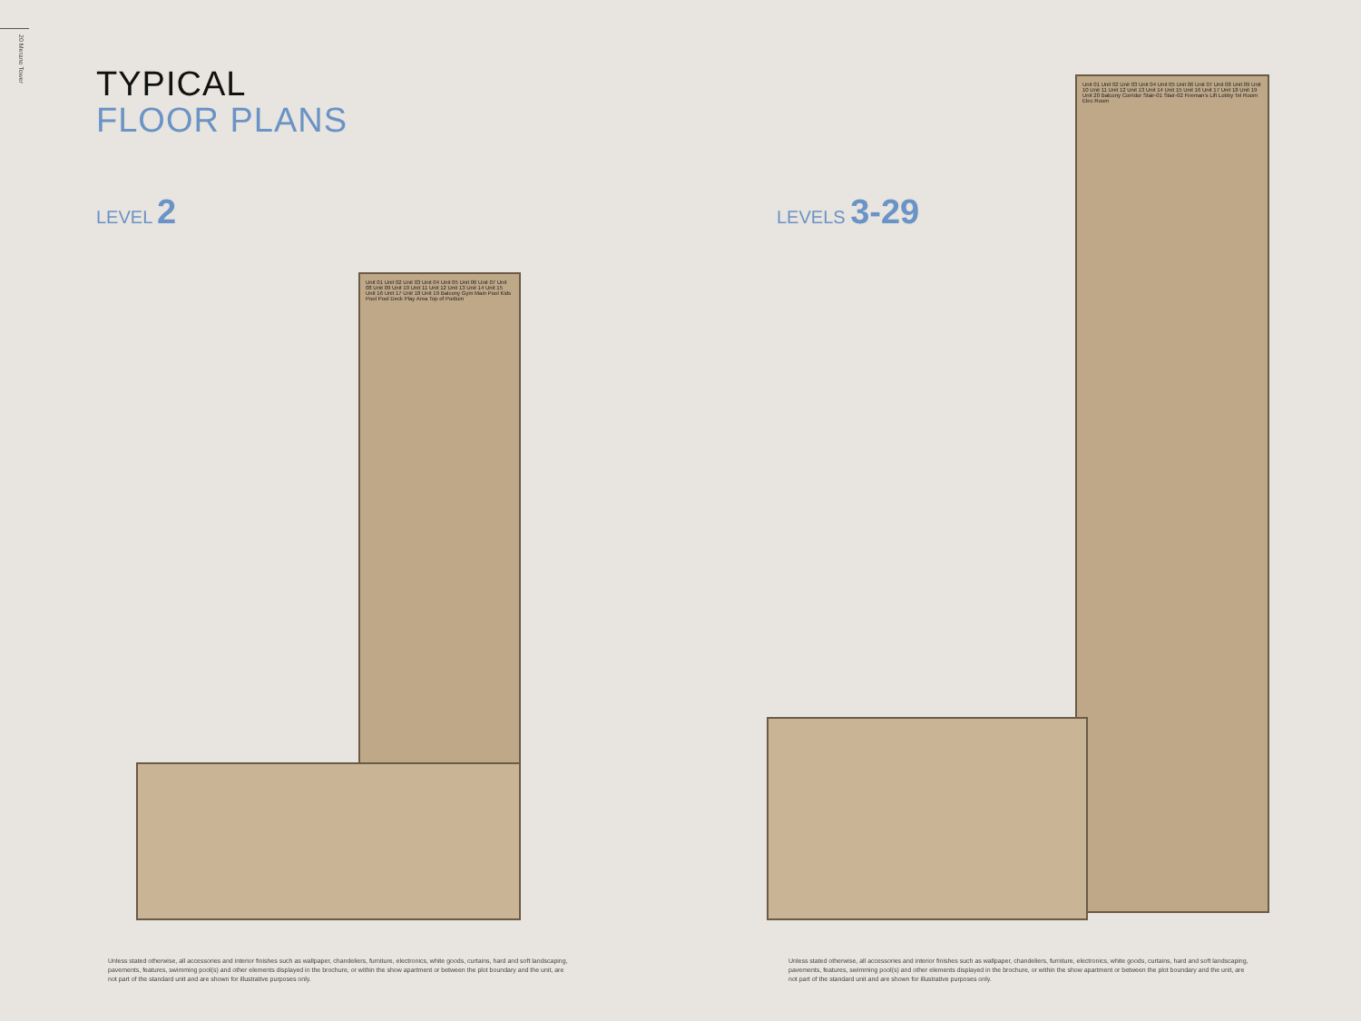20 Merano Tower
TYPICAL
FLOOR PLANS
LEVEL 2 LEVELS 3-29
Unit 01 Unit 02 Unit 03 Unit 04 Unit 05 Unit 06 Unit 07 Unit 08 Unit 09 Unit 10 Unit 11 Unit 12 Unit 13 Unit 14 Unit 15 Unit 16 Unit 17 Unit 18 Unit 19 Balcony Gym Main Pool Kids Pool Pool Deck Play Area Top of Podium
Unit 01 Unit 02 Unit 03 Unit 04 Unit 05 Unit 06 Unit 07 Unit 08 Unit 09 Unit 10 Unit 11 Unit 12 Unit 13 Unit 14 Unit 15 Unit 16 Unit 17 Unit 18 Unit 19 Unit 20 Balcony Corridor Stair-01 Stair-02 Fireman's Lift Lobby Tel Room Elec Room
Unless stated otherwise, all accessories and interior finishes such as wallpaper, chandeliers, furniture, electronics, white goods, curtains, hard and soft landscaping, pavements, features, swimming pool(s) and other elements displayed in the brochure, or within the show apartment or between the plot boundary and the unit, are not part of the standard unit and are shown for illustrative purposes only.
Unless stated otherwise, all accessories and interior finishes such as wallpaper, chandeliers, furniture, electronics, white goods, curtains, hard and soft landscaping, pavements, features, swimming pool(s) and other elements displayed in the brochure, or within the show apartment or between the plot boundary and the unit, are not part of the standard unit and are shown for illustrative purposes only.